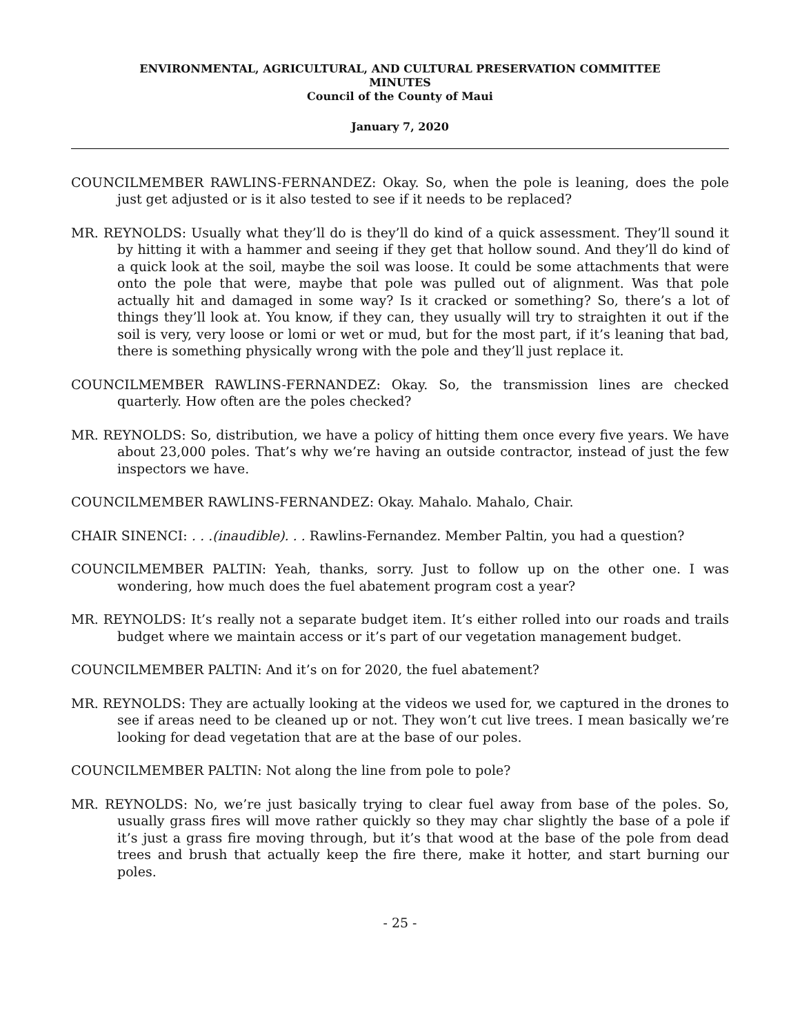ENVIRONMENTAL, AGRICULTURAL, AND CULTURAL PRESERVATION COMMITTEE
MINUTES
Council of the County of Maui
January 7, 2020
COUNCILMEMBER RAWLINS-FERNANDEZ: Okay. So, when the pole is leaning, does the pole just get adjusted or is it also tested to see if it needs to be replaced?
MR. REYNOLDS: Usually what they’ll do is they’ll do kind of a quick assessment. They’ll sound it by hitting it with a hammer and seeing if they get that hollow sound. And they’ll do kind of a quick look at the soil, maybe the soil was loose. It could be some attachments that were onto the pole that were, maybe that pole was pulled out of alignment. Was that pole actually hit and damaged in some way? Is it cracked or something? So, there’s a lot of things they’ll look at. You know, if they can, they usually will try to straighten it out if the soil is very, very loose or lomi or wet or mud, but for the most part, if it’s leaning that bad, there is something physically wrong with the pole and they’ll just replace it.
COUNCILMEMBER RAWLINS-FERNANDEZ: Okay. So, the transmission lines are checked quarterly. How often are the poles checked?
MR. REYNOLDS: So, distribution, we have a policy of hitting them once every five years. We have about 23,000 poles. That’s why we’re having an outside contractor, instead of just the few inspectors we have.
COUNCILMEMBER RAWLINS-FERNANDEZ: Okay. Mahalo. Mahalo, Chair.
CHAIR SINENCI: . . .(inaudible). . . Rawlins-Fernandez. Member Paltin, you had a question?
COUNCILMEMBER PALTIN: Yeah, thanks, sorry. Just to follow up on the other one. I was wondering, how much does the fuel abatement program cost a year?
MR. REYNOLDS: It’s really not a separate budget item. It’s either rolled into our roads and trails budget where we maintain access or it’s part of our vegetation management budget.
COUNCILMEMBER PALTIN: And it’s on for 2020, the fuel abatement?
MR. REYNOLDS: They are actually looking at the videos we used for, we captured in the drones to see if areas need to be cleaned up or not. They won’t cut live trees. I mean basically we’re looking for dead vegetation that are at the base of our poles.
COUNCILMEMBER PALTIN: Not along the line from pole to pole?
MR. REYNOLDS: No, we’re just basically trying to clear fuel away from base of the poles. So, usually grass fires will move rather quickly so they may char slightly the base of a pole if it’s just a grass fire moving through, but it’s that wood at the base of the pole from dead trees and brush that actually keep the fire there, make it hotter, and start burning our poles.
- 25 -